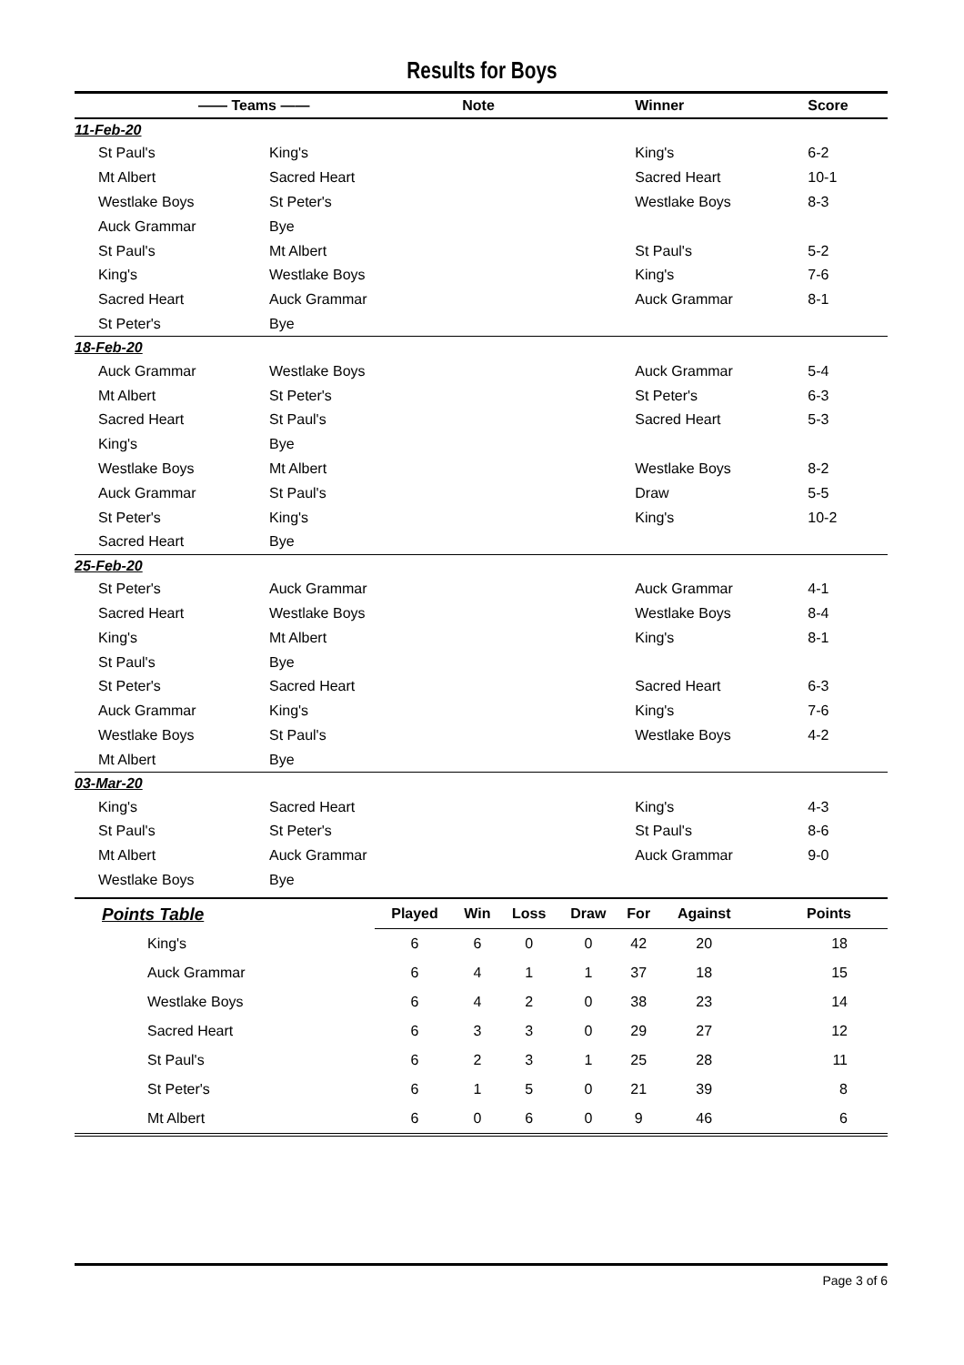Results for Boys
| | —— Teams —— | | Note | Winner | Score |
| --- | --- | --- | --- | --- | --- |
| 11-Feb-20 | | | | | |
| | St Paul's | King's | | King's | 6-2 |
| | Mt Albert | Sacred Heart | | Sacred Heart | 10-1 |
| | Westlake Boys | St Peter's | | Westlake Boys | 8-3 |
| | Auck Grammar | Bye | | | |
| | St Paul's | Mt Albert | | St Paul's | 5-2 |
| | King's | Westlake Boys | | King's | 7-6 |
| | Sacred Heart | Auck Grammar | | Auck Grammar | 8-1 |
| | St Peter's | Bye | | | |
| 18-Feb-20 | | | | | |
| | Auck Grammar | Westlake Boys | | Auck Grammar | 5-4 |
| | Mt Albert | St Peter's | | St Peter's | 6-3 |
| | Sacred Heart | St Paul's | | Sacred Heart | 5-3 |
| | King's | Bye | | | |
| | Westlake Boys | Mt Albert | | Westlake Boys | 8-2 |
| | Auck Grammar | St Paul's | | Draw | 5-5 |
| | St Peter's | King's | | King's | 10-2 |
| | Sacred Heart | Bye | | | |
| 25-Feb-20 | | | | | |
| | St Peter's | Auck Grammar | | Auck Grammar | 4-1 |
| | Sacred Heart | Westlake Boys | | Westlake Boys | 8-4 |
| | King's | Mt Albert | | King's | 8-1 |
| | St Paul's | Bye | | | |
| | St Peter's | Sacred Heart | | Sacred Heart | 6-3 |
| | Auck Grammar | King's | | King's | 7-6 |
| | Westlake Boys | St Paul's | | Westlake Boys | 4-2 |
| | Mt Albert | Bye | | | |
| 03-Mar-20 | | | | | |
| | King's | Sacred Heart | | King's | 4-3 |
| | St Paul's | St Peter's | | St Paul's | 8-6 |
| | Mt Albert | Auck Grammar | | Auck Grammar | 9-0 |
| | Westlake Boys | Bye | | | |
| Points Table | Played | Win | Loss | Draw | For | Against | Points |
| --- | --- | --- | --- | --- | --- | --- | --- |
| King's | 6 | 6 | 0 | 0 | 42 | 20 | 18 |
| Auck Grammar | 6 | 4 | 1 | 1 | 37 | 18 | 15 |
| Westlake Boys | 6 | 4 | 2 | 0 | 38 | 23 | 14 |
| Sacred Heart | 6 | 3 | 3 | 0 | 29 | 27 | 12 |
| St Paul's | 6 | 2 | 3 | 1 | 25 | 28 | 11 |
| St Peter's | 6 | 1 | 5 | 0 | 21 | 39 | 8 |
| Mt Albert | 6 | 0 | 6 | 0 | 9 | 46 | 6 |
Page 3 of 6